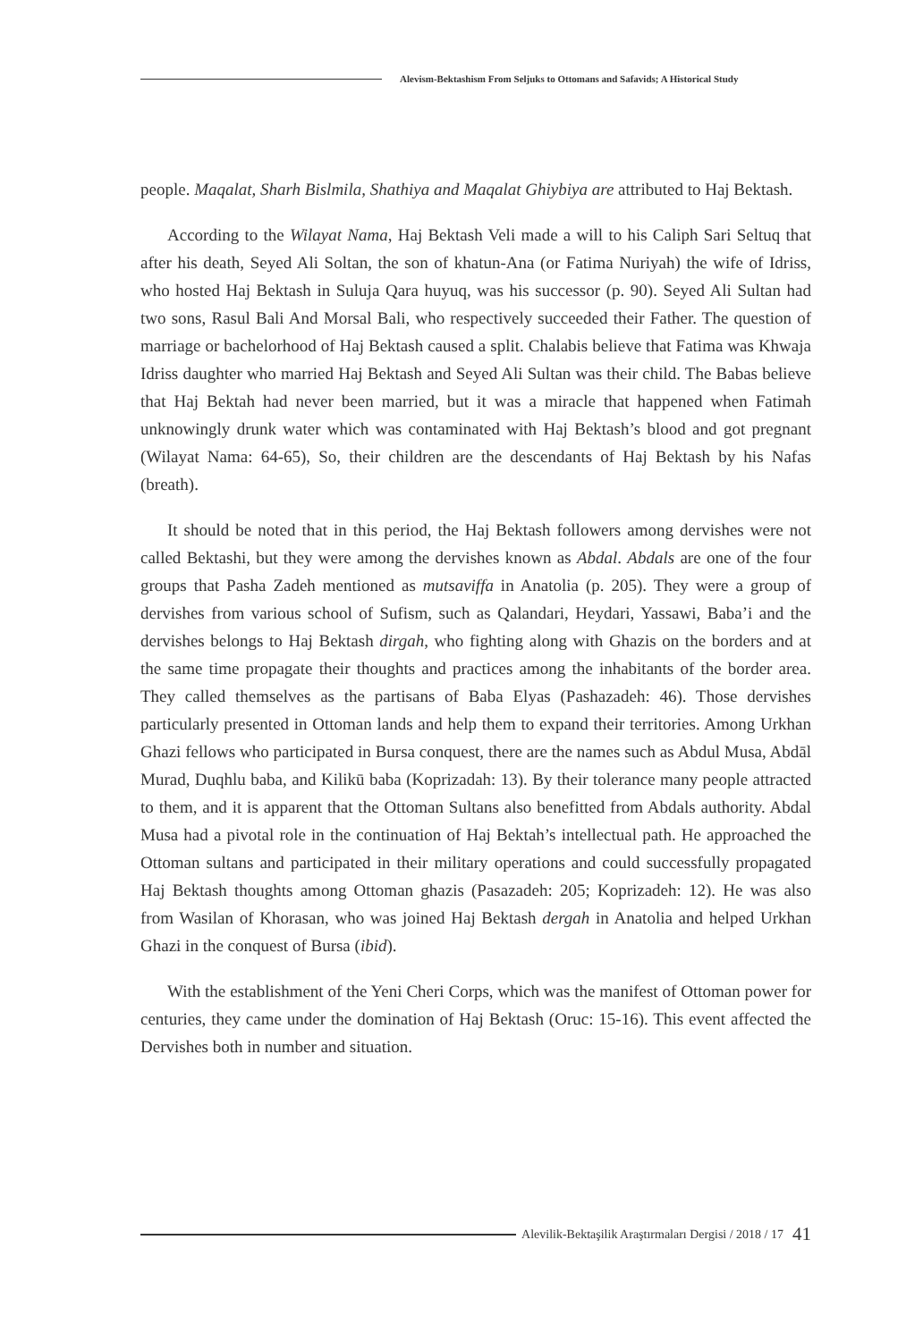Alevism-Bektashism From Seljuks to Ottomans and Safavids; A Historical Study
people. Maqalat, Sharh Bislmila, Shathiya and Maqalat Ghiybiya are attributed to Haj Bektash.
According to the Wilayat Nama, Haj Bektash Veli made a will to his Caliph Sari Seltuq that after his death, Seyed Ali Soltan, the son of khatun-Ana (or Fatima Nuriyah) the wife of Idriss, who hosted Haj Bektash in Suluja Qara huyuq, was his successor (p. 90). Seyed Ali Sultan had two sons, Rasul Bali And Morsal Bali, who respectively succeeded their Father. The question of marriage or bachelorhood of Haj Bektash caused a split. Chalabis believe that Fatima was Khwaja Idriss daughter who married Haj Bektash and Seyed Ali Sultan was their child. The Babas believe that Haj Bektah had never been married, but it was a miracle that happened when Fatimah unknowingly drunk water which was contaminated with Haj Bektash’s blood and got pregnant (Wilayat Nama: 64-65), So, their children are the descendants of Haj Bektash by his Nafas (breath).
It should be noted that in this period, the Haj Bektash followers among dervishes were not called Bektashi, but they were among the dervishes known as Abdal. Abdals are one of the four groups that Pasha Zadeh mentioned as mutsaviffa in Anatolia (p. 205). They were a group of dervishes from various school of Sufism, such as Qalandari, Heydari, Yassawi, Baba’i and the dervishes belongs to Haj Bektash dirgah, who fighting along with Ghazis on the borders and at the same time propagate their thoughts and practices among the inhabitants of the border area. They called themselves as the partisans of Baba Elyas (Pashazadeh: 46). Those dervishes particularly presented in Ottoman lands and help them to expand their territories. Among Urkhan Ghazi fellows who participated in Bursa conquest, there are the names such as Abdul Musa, Abdāl Murad, Duqhlu baba, and Kilikū baba (Koprizadah: 13). By their tolerance many people attracted to them, and it is apparent that the Ottoman Sultans also benefitted from Abdals authority. Abdal Musa had a pivotal role in the continuation of Haj Bektah’s intellectual path. He approached the Ottoman sultans and participated in their military operations and could successfully propagated Haj Bektash thoughts among Ottoman ghazis (Pasazadeh: 205; Koprizadeh: 12). He was also from Wasilan of Khorasan, who was joined Haj Bektash dergah in Anatolia and helped Urkhan Ghazi in the conquest of Bursa (ibid).
With the establishment of the Yeni Cheri Corps, which was the manifest of Ottoman power for centuries, they came under the domination of Haj Bektash (Oruc: 15-16). This event affected the Dervishes both in number and situation.
Alevilik-Bektaşilik Araştırmaları Dergisi / 2018 / 17 41